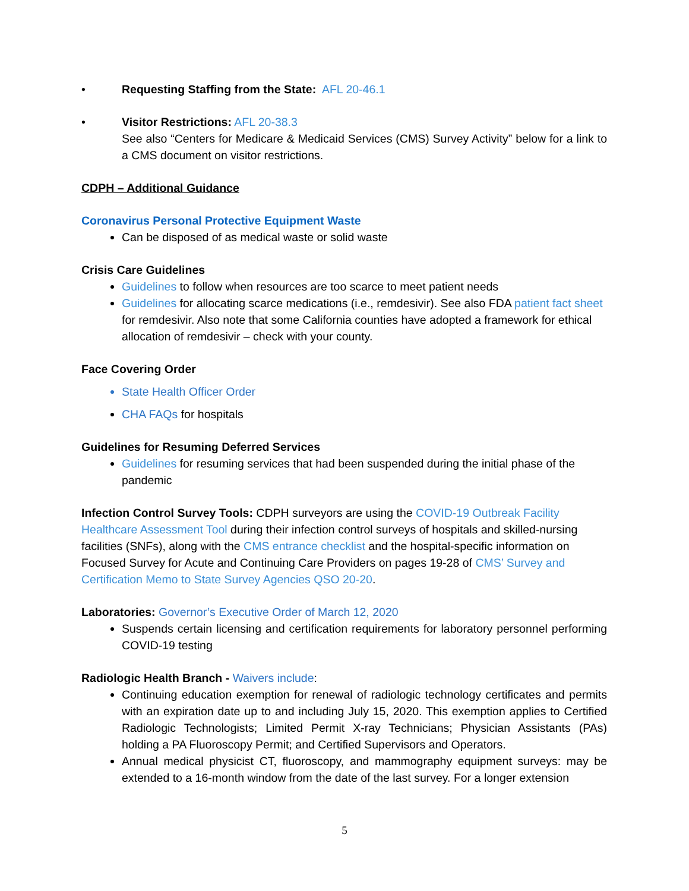• Requesting Staffing from the State: AFL 20-46.1
• Visitor Restrictions: AFL 20-38.3
See also “Centers for Medicare & Medicaid Services (CMS) Survey Activity” below for a link to a CMS document on visitor restrictions.
CDPH – Additional Guidance
Coronavirus Personal Protective Equipment Waste
Can be disposed of as medical waste or solid waste
Crisis Care Guidelines
Guidelines to follow when resources are too scarce to meet patient needs
Guidelines for allocating scarce medications (i.e., remdesivir). See also FDA patient fact sheet for remdesivir. Also note that some California counties have adopted a framework for ethical allocation of remdesivir – check with your county.
Face Covering Order
State Health Officer Order
CHA FAQs for hospitals
Guidelines for Resuming Deferred Services
Guidelines for resuming services that had been suspended during the initial phase of the pandemic
Infection Control Survey Tools: CDPH surveyors are using the COVID-19 Outbreak Facility Healthcare Assessment Tool during their infection control surveys of hospitals and skilled-nursing facilities (SNFs), along with the CMS entrance checklist and the hospital-specific information on Focused Survey for Acute and Continuing Care Providers on pages 19-28 of CMS’ Survey and Certification Memo to State Survey Agencies QSO 20-20.
Laboratories: Governor’s Executive Order of March 12, 2020
Suspends certain licensing and certification requirements for laboratory personnel performing COVID-19 testing
Radiologic Health Branch - Waivers include:
Continuing education exemption for renewal of radiologic technology certificates and permits with an expiration date up to and including July 15, 2020. This exemption applies to Certified Radiologic Technologists; Limited Permit X-ray Technicians; Physician Assistants (PAs) holding a PA Fluoroscopy Permit; and Certified Supervisors and Operators.
Annual medical physicist CT, fluoroscopy, and mammography equipment surveys: may be extended to a 16-month window from the date of the last survey. For a longer extension
5